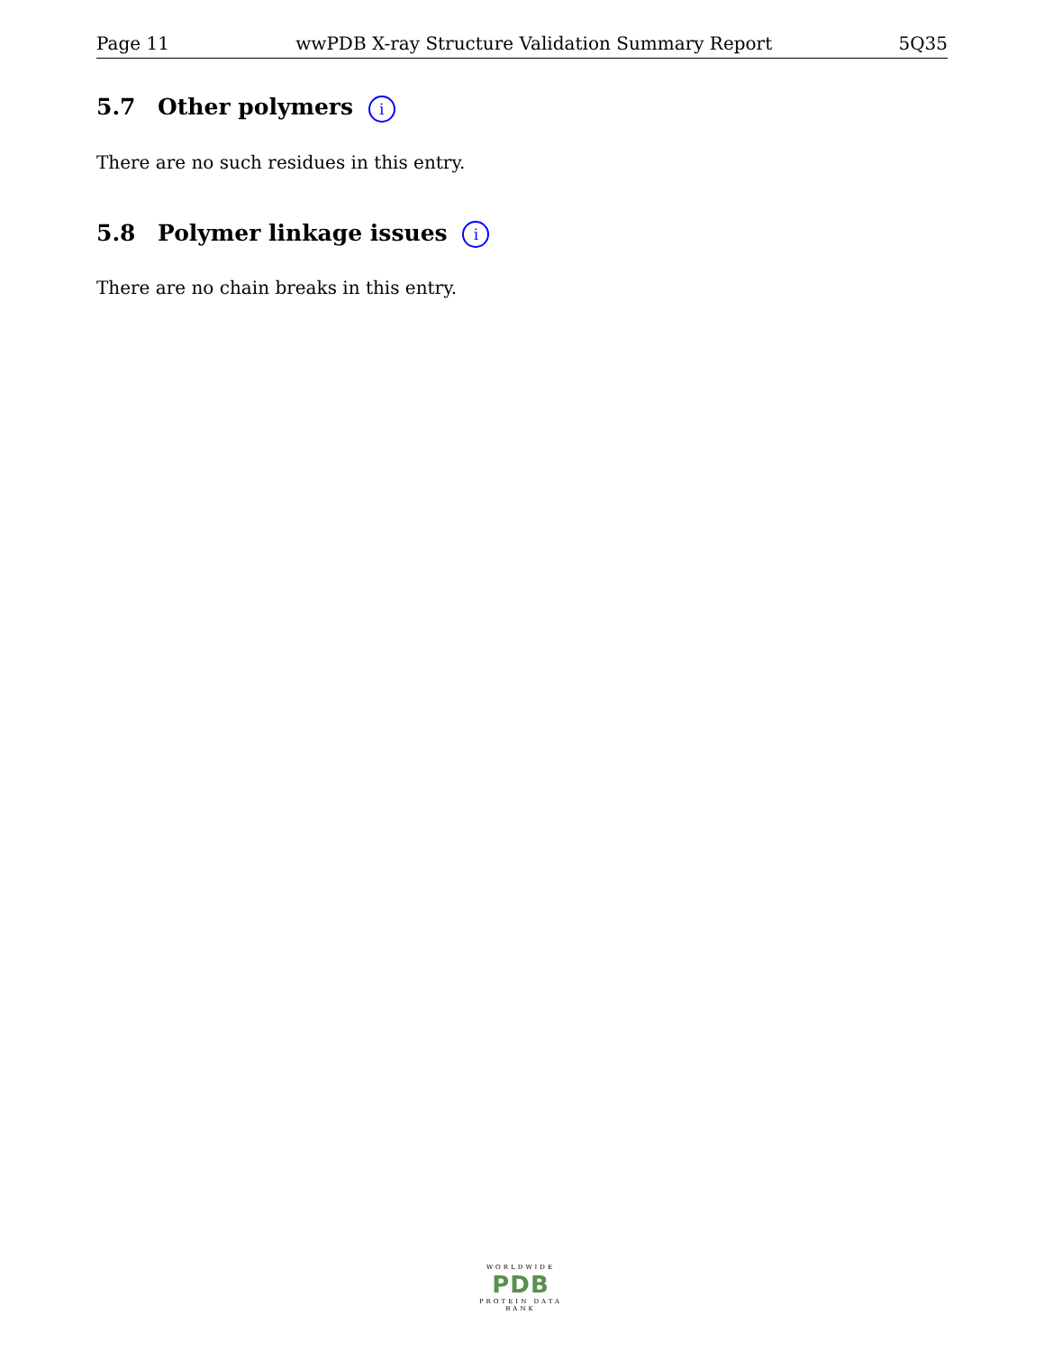Page 11 wwPDB X-ray Structure Validation Summary Report 5Q35
5.7 Other polymers i
There are no such residues in this entry.
5.8 Polymer linkage issues i
There are no chain breaks in this entry.
WORLDWIDE
PDB
PROTEIN DATA BANK